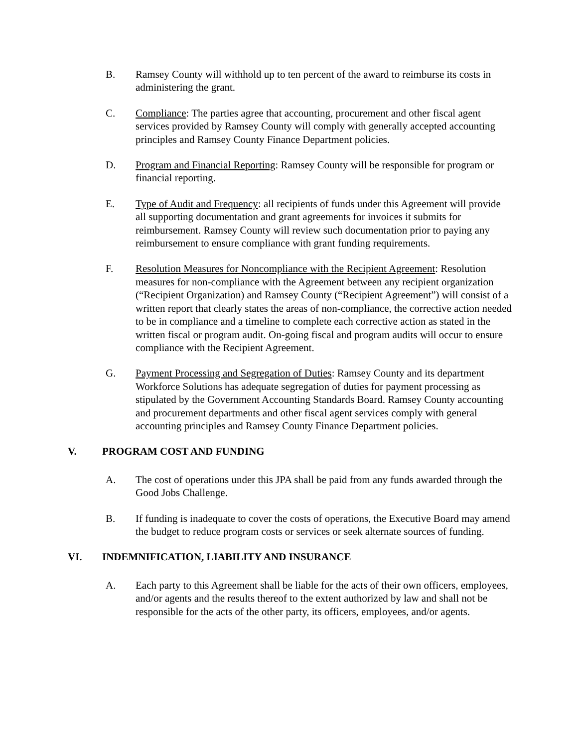B. Ramsey County will withhold up to ten percent of the award to reimburse its costs in administering the grant.
C. Compliance: The parties agree that accounting, procurement and other fiscal agent services provided by Ramsey County will comply with generally accepted accounting principles and Ramsey County Finance Department policies.
D. Program and Financial Reporting: Ramsey County will be responsible for program or financial reporting.
E. Type of Audit and Frequency: all recipients of funds under this Agreement will provide all supporting documentation and grant agreements for invoices it submits for reimbursement. Ramsey County will review such documentation prior to paying any reimbursement to ensure compliance with grant funding requirements.
F. Resolution Measures for Noncompliance with the Recipient Agreement: Resolution measures for non-compliance with the Agreement between any recipient organization (“Recipient Organization) and Ramsey County (“Recipient Agreement”) will consist of a written report that clearly states the areas of non-compliance, the corrective action needed to be in compliance and a timeline to complete each corrective action as stated in the written fiscal or program audit. On-going fiscal and program audits will occur to ensure compliance with the Recipient Agreement.
G. Payment Processing and Segregation of Duties: Ramsey County and its department Workforce Solutions has adequate segregation of duties for payment processing as stipulated by the Government Accounting Standards Board. Ramsey County accounting and procurement departments and other fiscal agent services comply with general accounting principles and Ramsey County Finance Department policies.
V. PROGRAM COST AND FUNDING
A. The cost of operations under this JPA shall be paid from any funds awarded through the Good Jobs Challenge.
B. If funding is inadequate to cover the costs of operations, the Executive Board may amend the budget to reduce program costs or services or seek alternate sources of funding.
VI. INDEMNIFICATION, LIABILITY AND INSURANCE
A. Each party to this Agreement shall be liable for the acts of their own officers, employees, and/or agents and the results thereof to the extent authorized by law and shall not be responsible for the acts of the other party, its officers, employees, and/or agents.